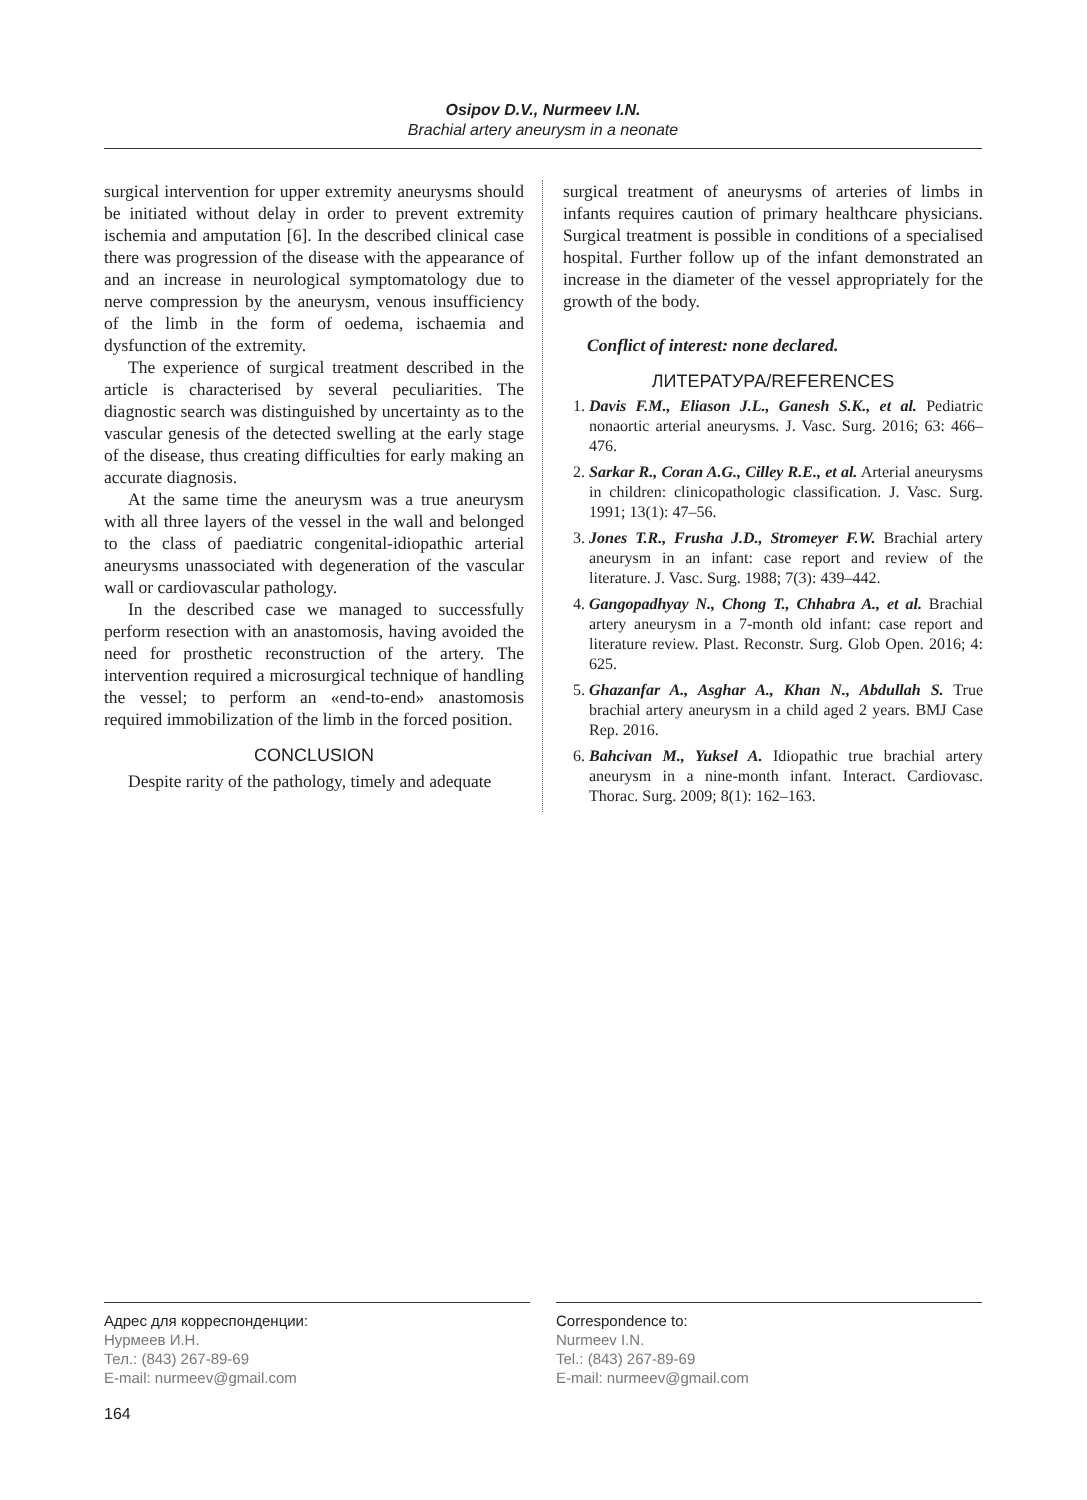Osipov D.V., Nurmeev I.N.
Brachial artery aneurysm in a neonate
surgical intervention for upper extremity aneurysms should be initiated without delay in order to prevent extremity ischemia and amputation [6]. In the described clinical case there was progression of the disease with the appearance of and an increase in neurological symptomatology due to nerve compression by the aneurysm, venous insufficiency of the limb in the form of oedema, ischaemia and dysfunction of the extremity.
The experience of surgical treatment described in the article is characterised by several peculiarities. The diagnostic search was distinguished by uncertainty as to the vascular genesis of the detected swelling at the early stage of the disease, thus creating difficulties for early making an accurate diagnosis.
At the same time the aneurysm was a true aneurysm with all three layers of the vessel in the wall and belonged to the class of paediatric congenital-idiopathic arterial aneurysms unassociated with degeneration of the vascular wall or cardiovascular pathology.
In the described case we managed to successfully perform resection with an anastomosis, having avoided the need for prosthetic reconstruction of the artery. The intervention required a microsurgical technique of handling the vessel; to perform an «end-to-end» anastomosis required immobilization of the limb in the forced position.
CONCLUSION
Despite rarity of the pathology, timely and adequate
surgical treatment of aneurysms of arteries of limbs in infants requires caution of primary healthcare physicians. Surgical treatment is possible in conditions of a specialised hospital. Further follow up of the infant demonstrated an increase in the diameter of the vessel appropriately for the growth of the body.
Conflict of interest: none declared.
ЛИТЕРАТУРА/REFERENCES
1. Davis F.M., Eliason J.L., Ganesh S.K., et al. Pediatric nonaortic arterial aneurysms. J. Vasc. Surg. 2016; 63: 466–476.
2. Sarkar R., Coran A.G., Cilley R.E., et al. Arterial aneurysms in children: clinicopathologic classification. J. Vasc. Surg. 1991; 13(1): 47–56.
3. Jones T.R., Frusha J.D., Stromeyer F.W. Brachial artery aneurysm in an infant: case report and review of the literature. J. Vasc. Surg. 1988; 7(3): 439–442.
4. Gangopadhyay N., Chong T., Chhabra A., et al. Brachial artery aneurysm in a 7-month old infant: case report and literature review. Plast. Reconstr. Surg. Glob Open. 2016; 4: 625.
5. Ghazanfar A., Asghar A., Khan N., Abdullah S. True brachial artery aneurysm in a child aged 2 years. BMJ Case Rep. 2016.
6. Bahcivan M., Yuksel A. Idiopathic true brachial artery aneurysm in a nine-month infant. Interact. Cardiovasc. Thorac. Surg. 2009; 8(1): 162–163.
Адрес для корреспонденции:
Нурмеев И.Н.
Тел.: (843) 267-89-69
E-mail: nurmeev@gmail.com
Correspondence to:
Nurmeev I.N.
Tel.: (843) 267-89-69
E-mail: nurmeev@gmail.com
164